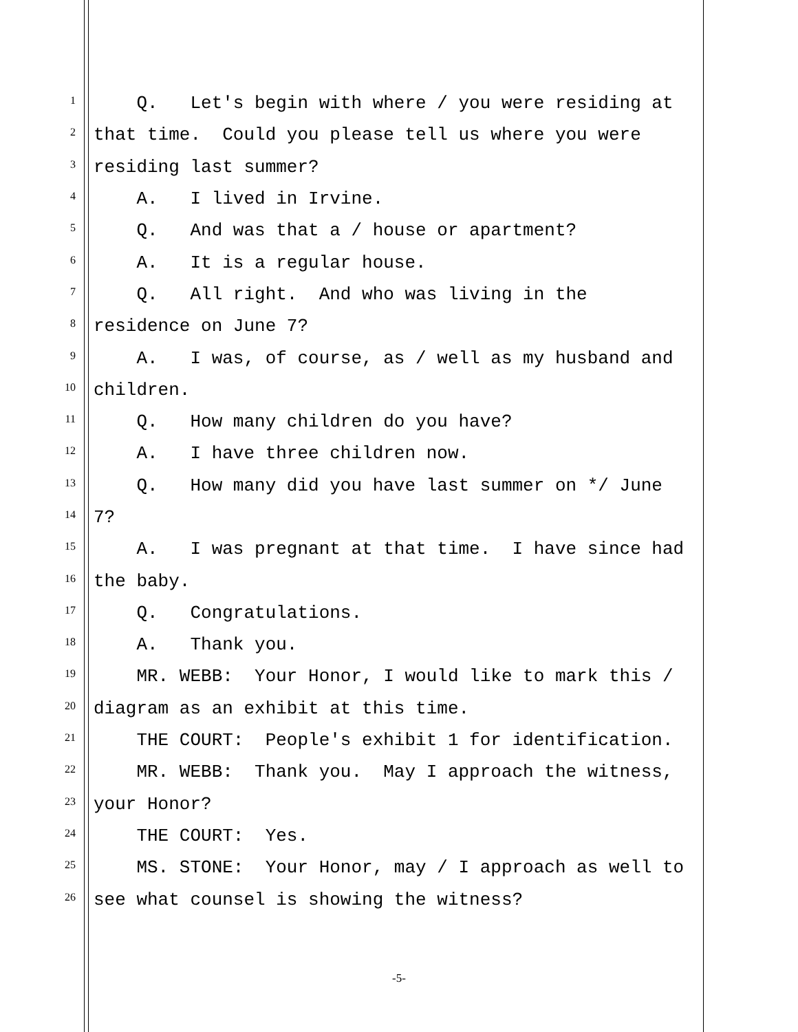1 Q. Let's begin with where / you were residing at
2 that time. Could you please tell us where you were
3 residing last summer?
4 A. I lived in Irvine.
5 Q. And was that a / house or apartment?
6 A. It is a regular house.
7 Q. All right. And who was living in the
8 residence on June 7?
9 A. I was, of course, as / well as my husband and
10 children.
11 Q. How many children do you have?
12 A. I have three children now.
13 Q. How many did you have last summer on */ June
14 7?
15 A. I was pregnant at that time. I have since had
16 the baby.
17 Q. Congratulations.
18 A. Thank you.
19 MR. WEBB: Your Honor, I would like to mark this /
20 diagram as an exhibit at this time.
21 THE COURT: People's exhibit 1 for identification.
22 MR. WEBB: Thank you. May I approach the witness,
23 your Honor?
24 THE COURT: Yes.
25 MS. STONE: Your Honor, may / I approach as well to
26 see what counsel is showing the witness?
-5-